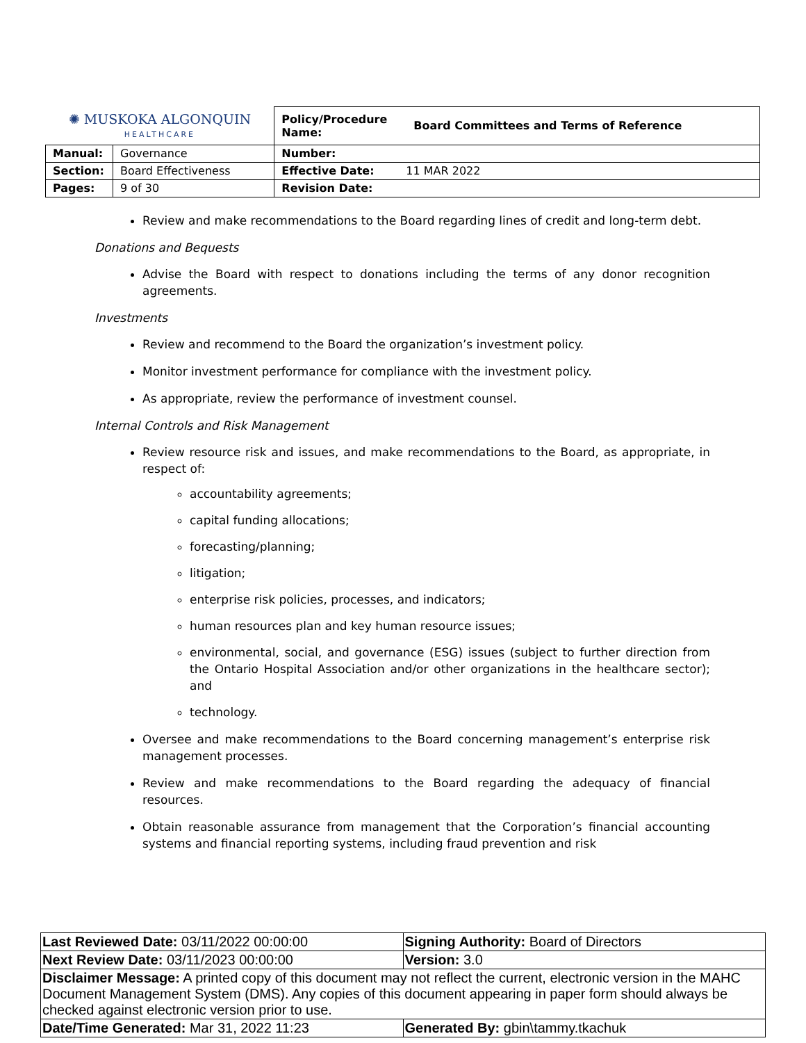| ✺ MUSKOKA ALGONQUIN HEALTHCARE | | Policy/Procedure Name: | Board Committees and Terms of Reference |
| Manual: | Governance | Number: | |
| Section: | Board Effectiveness | Effective Date: 11 MAR 2022 | |
| Pages: | 9 of 30 | Revision Date: | |
Review and make recommendations to the Board regarding lines of credit and long-term debt.
Donations and Bequests
Advise the Board with respect to donations including the terms of any donor recognition agreements.
Investments
Review and recommend to the Board the organization’s investment policy.
Monitor investment performance for compliance with the investment policy.
As appropriate, review the performance of investment counsel.
Internal Controls and Risk Management
Review resource risk and issues, and make recommendations to the Board, as appropriate, in respect of:
accountability agreements;
capital funding allocations;
forecasting/planning;
litigation;
enterprise risk policies, processes, and indicators;
human resources plan and key human resource issues;
environmental, social, and governance (ESG) issues (subject to further direction from the Ontario Hospital Association and/or other organizations in the healthcare sector); and
technology.
Oversee and make recommendations to the Board concerning management’s enterprise risk management processes.
Review and make recommendations to the Board regarding the adequacy of financial resources.
Obtain reasonable assurance from management that the Corporation’s financial accounting systems and financial reporting systems, including fraud prevention and risk
| Last Reviewed Date: 03/11/2022 00:00:00 | Signing Authority: Board of Directors |
| Next Review Date: 03/11/2023 00:00:00 | Version: 3.0 |
| Disclaimer Message: A printed copy of this document may not reflect the current, electronic version in the MAHC Document Management System (DMS). Any copies of this document appearing in paper form should always be checked against electronic version prior to use. | |
| Date/Time Generated: Mar 31, 2022 11:23 | Generated By: gbin\tammy.tkachuk |